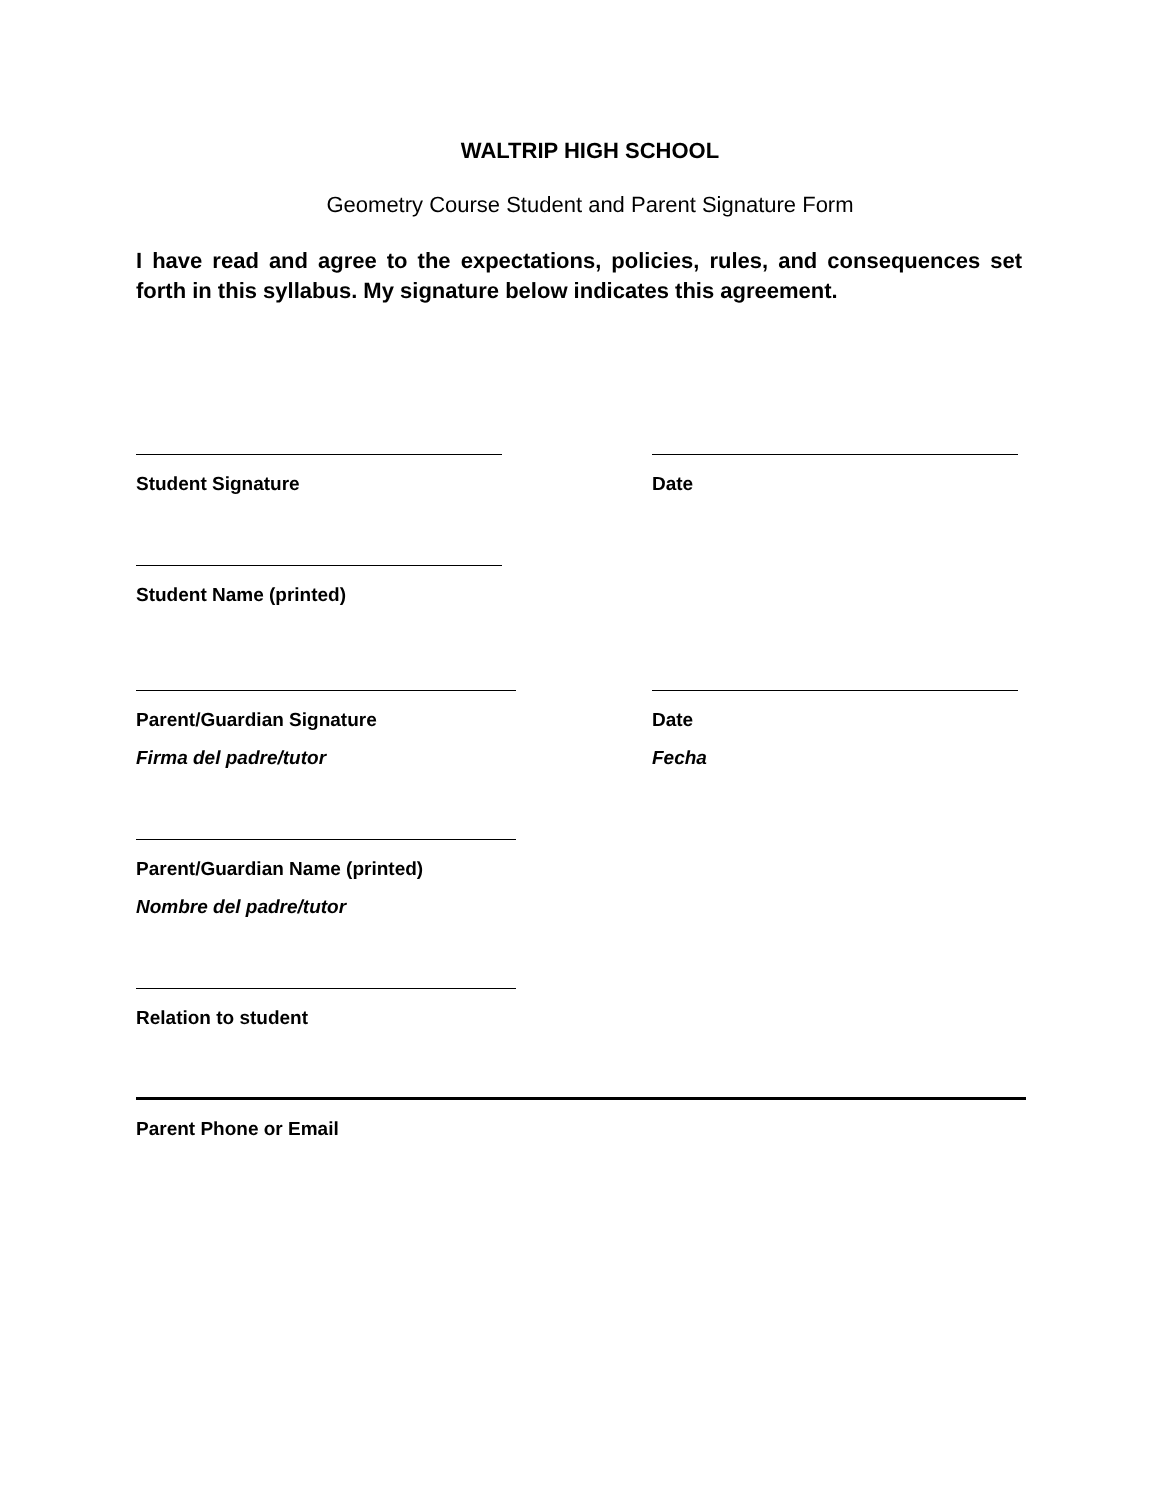WALTRIP HIGH SCHOOL
Geometry Course Student and Parent Signature Form
I have read and agree to the expectations, policies, rules, and consequences set forth in this syllabus. My signature below indicates this agreement.
Student Signature Date
Student Name (printed)
Parent/Guardian Signature
Firma del padre/tutor
Date
Fecha
Parent/Guardian Name (printed)
Nombre del padre/tutor
Relation to student
Parent Phone or Email